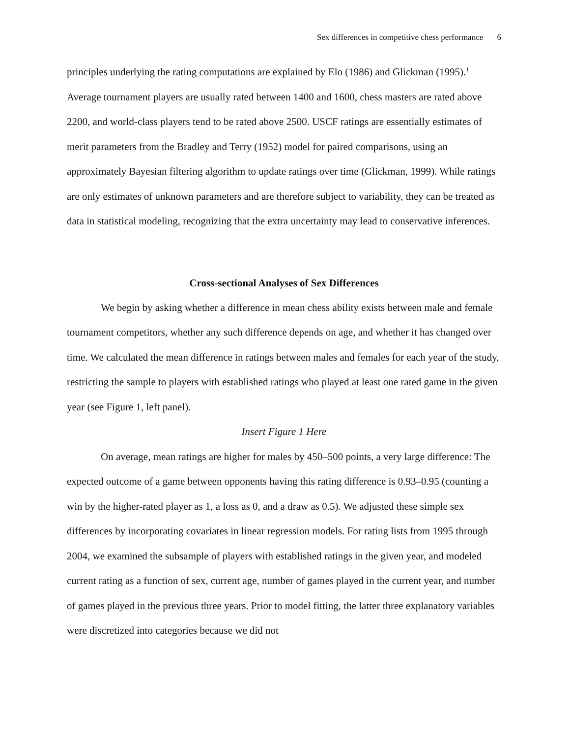Sex differences in competitive chess performance 6
principles underlying the rating computations are explained by Elo (1986) and Glickman (1995).<sup>1</sup> Average tournament players are usually rated between 1400 and 1600, chess masters are rated above 2200, and world-class players tend to be rated above 2500. USCF ratings are essentially estimates of merit parameters from the Bradley and Terry (1952) model for paired comparisons, using an approximately Bayesian filtering algorithm to update ratings over time (Glickman, 1999). While ratings are only estimates of unknown parameters and are therefore subject to variability, they can be treated as data in statistical modeling, recognizing that the extra uncertainty may lead to conservative inferences.
Cross-sectional Analyses of Sex Differences
We begin by asking whether a difference in mean chess ability exists between male and female tournament competitors, whether any such difference depends on age, and whether it has changed over time. We calculated the mean difference in ratings between males and females for each year of the study, restricting the sample to players with established ratings who played at least one rated game in the given year (see Figure 1, left panel).
Insert Figure 1 Here
On average, mean ratings are higher for males by 450–500 points, a very large difference: The expected outcome of a game between opponents having this rating difference is 0.93–0.95 (counting a win by the higher-rated player as 1, a loss as 0, and a draw as 0.5). We adjusted these simple sex differences by incorporating covariates in linear regression models. For rating lists from 1995 through 2004, we examined the subsample of players with established ratings in the given year, and modeled current rating as a function of sex, current age, number of games played in the current year, and number of games played in the previous three years. Prior to model fitting, the latter three explanatory variables were discretized into categories because we did not